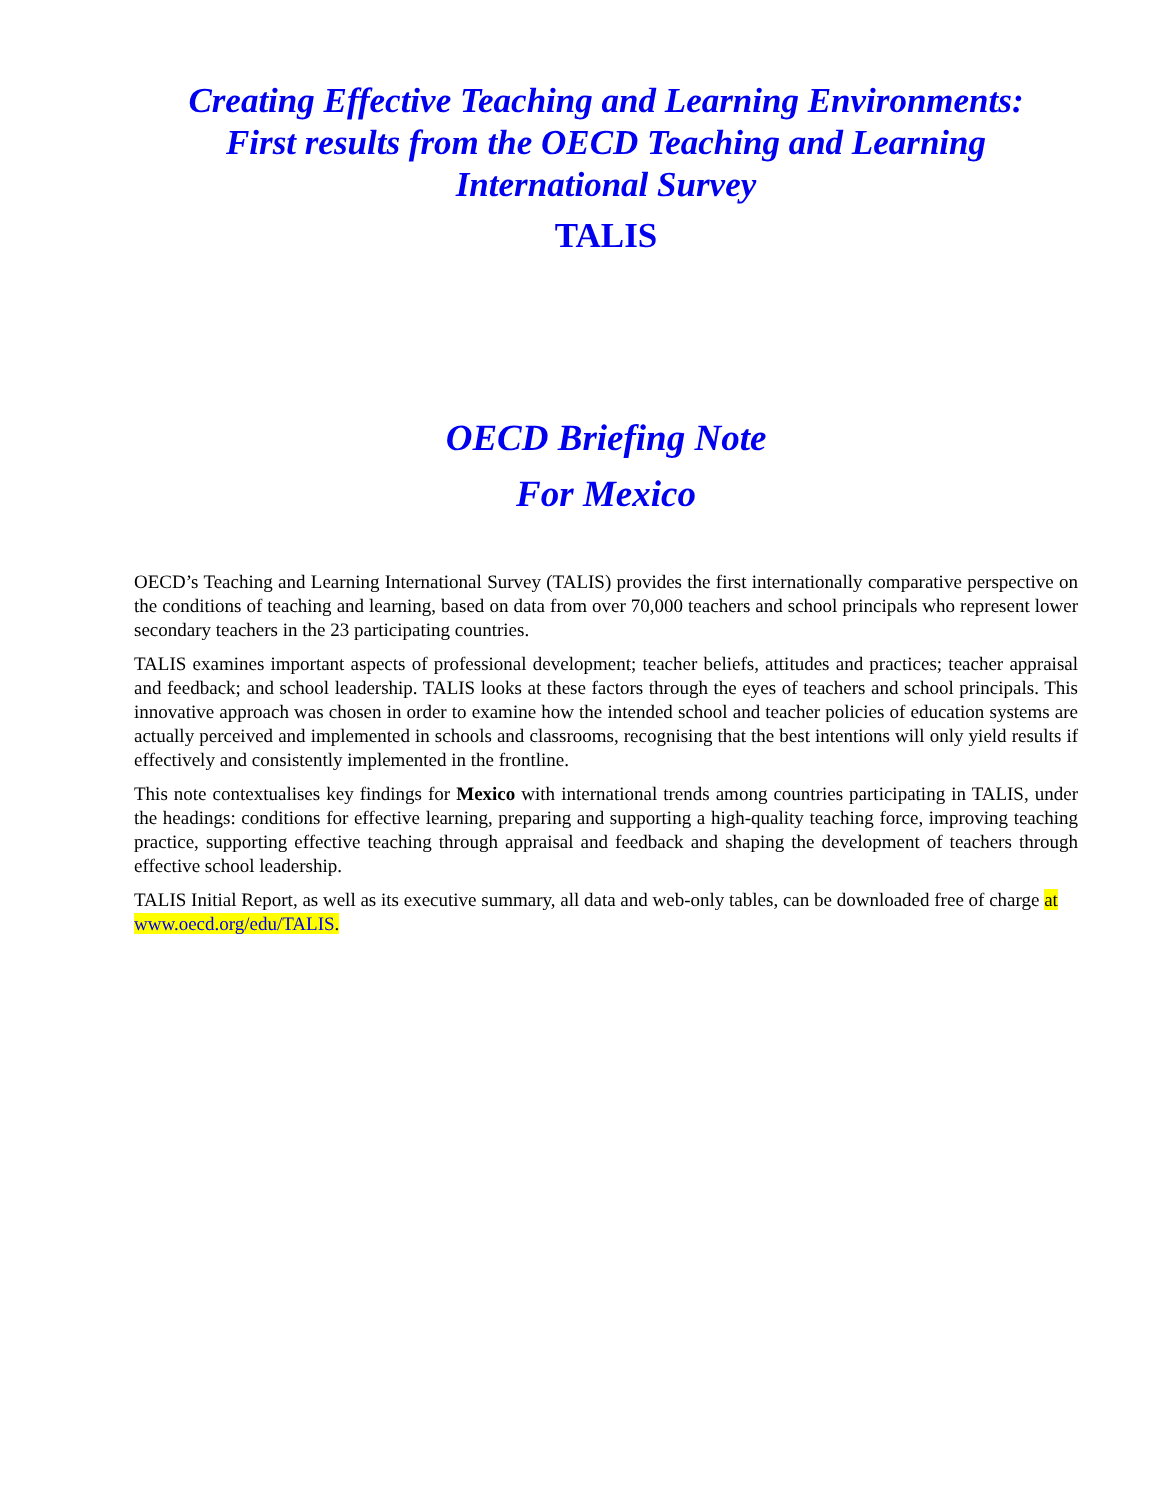Creating Effective Teaching and Learning Environments:
First results from the OECD Teaching and Learning
International Survey
TALIS
OECD Briefing Note
For Mexico
OECD’s Teaching and Learning International Survey (TALIS) provides the first internationally comparative perspective on the conditions of teaching and learning, based on data from over 70,000 teachers and school principals who represent lower secondary teachers in the 23 participating countries.
TALIS examines important aspects of professional development; teacher beliefs, attitudes and practices; teacher appraisal and feedback; and school leadership. TALIS looks at these factors through the eyes of teachers and school principals. This innovative approach was chosen in order to examine how the intended school and teacher policies of education systems are actually perceived and implemented in schools and classrooms, recognising that the best intentions will only yield results if effectively and consistently implemented in the frontline.
This note contextualises key findings for Mexico with international trends among countries participating in TALIS, under the headings: conditions for effective learning, preparing and supporting a high-quality teaching force, improving teaching practice, supporting effective teaching through appraisal and feedback and shaping the development of teachers through effective school leadership.
TALIS Initial Report, as well as its executive summary, all data and web-only tables, can be downloaded free of charge at www.oecd.org/edu/TALIS.